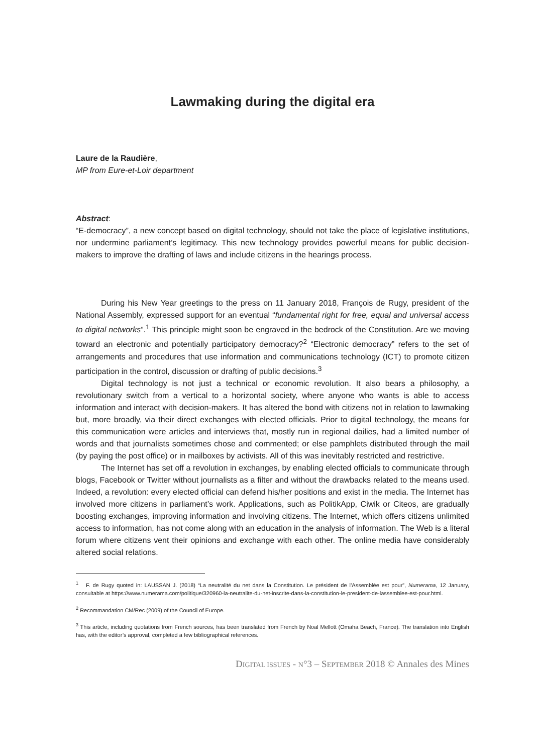Lawmaking during the digital era
Laure de la Raudière,
MP from Eure-et-Loir department
Abstract:
“E-democracy”, a new concept based on digital technology, should not take the place of legislative institutions, nor undermine parliament’s legitimacy. This new technology provides powerful means for public decision-makers to improve the drafting of laws and include citizens in the hearings process.
During his New Year greetings to the press on 11 January 2018, François de Rugy, president of the National Assembly, expressed support for an eventual “fundamental right for free, equal and universal access to digital networks”.<sup>1</sup> This principle might soon be engraved in the bedrock of the Constitution. Are we moving toward an electronic and potentially participatory democracy?<sup>2</sup> “Electronic democracy” refers to the set of arrangements and procedures that use information and communications technology (ICT) to promote citizen participation in the control, discussion or drafting of public decisions.<sup>3</sup>
Digital technology is not just a technical or economic revolution. It also bears a philosophy, a revolutionary switch from a vertical to a horizontal society, where anyone who wants is able to access information and interact with decision-makers. It has altered the bond with citizens not in relation to lawmaking but, more broadly, via their direct exchanges with elected officials. Prior to digital technology, the means for this communication were articles and interviews that, mostly run in regional dailies, had a limited number of words and that journalists sometimes chose and commented; or else pamphlets distributed through the mail (by paying the post office) or in mailboxes by activists. All of this was inevitably restricted and restrictive.
The Internet has set off a revolution in exchanges, by enabling elected officials to communicate through blogs, Facebook or Twitter without journalists as a filter and without the drawbacks related to the means used. Indeed, a revolution: every elected official can defend his/her positions and exist in the media. The Internet has involved more citizens in parliament’s work. Applications, such as PolitikApp, Ciwik or Citeos, are gradually boosting exchanges, improving information and involving citizens. The Internet, which offers citizens unlimited access to information, has not come along with an education in the analysis of information. The Web is a literal forum where citizens vent their opinions and exchange with each other. The online media have considerably altered social relations.
<sup>1</sup> F. de Rugy quoted in: LAUSSAN J. (2018) “La neutralité du net dans la Constitution. Le président de l’Assemblée est pour”, Numerama, 12 January, consultable at https://www.numerama.com/politique/320960-la-neutralite-du-net-inscrite-dans-la-constitution-le-president-de-lassemblee-est-pour.html.
<sup>2</sup> Recommandation CM/Rec (2009) of the Council of Europe.
<sup>3</sup> This article, including quotations from French sources, has been translated from French by Noal Mellott (Omaha Beach, France). The translation into English has, with the editor’s approval, completed a few bibliographical references.
DIGITAL ISSUES - N°3 – SEPTEMBER 2018 © Annales des Mines